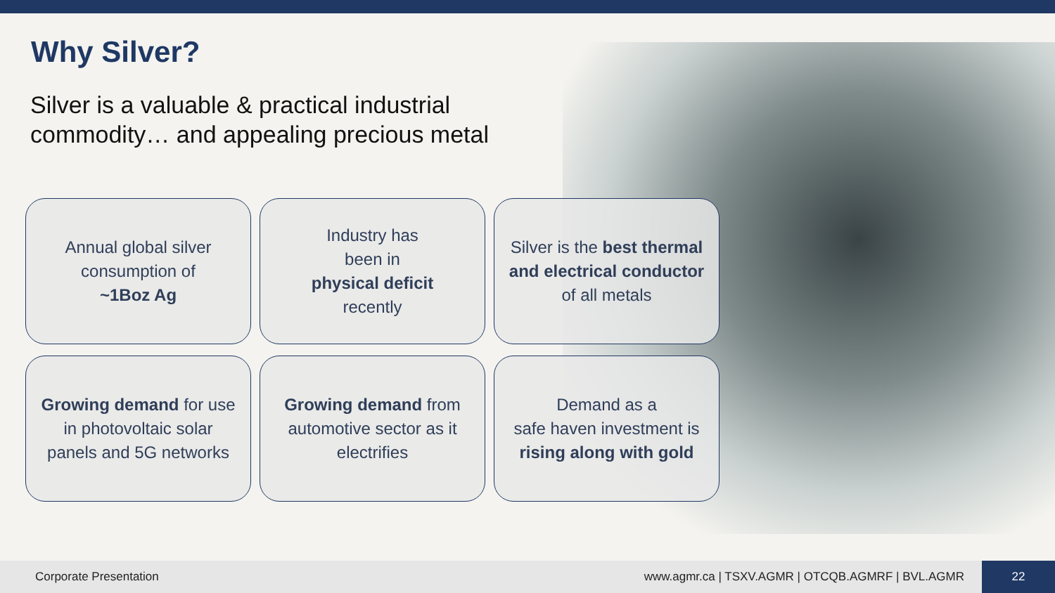Why Silver?
Silver is a valuable & practical industrial commodity… and appealing precious metal
Annual global silver consumption of
~1Boz Ag
Industry has
been in
physical deficit
recently
Silver is the best thermal and electrical conductor of all metals
Growing demand for use in photovoltaic solar panels and 5G networks
Growing demand from automotive sector as it electrifies
Demand as a
safe haven investment is rising along with gold
Corporate Presentation www.agmr.ca | TSXV.AGMR | OTCQB.AGMRF | BVL.AGMR 22